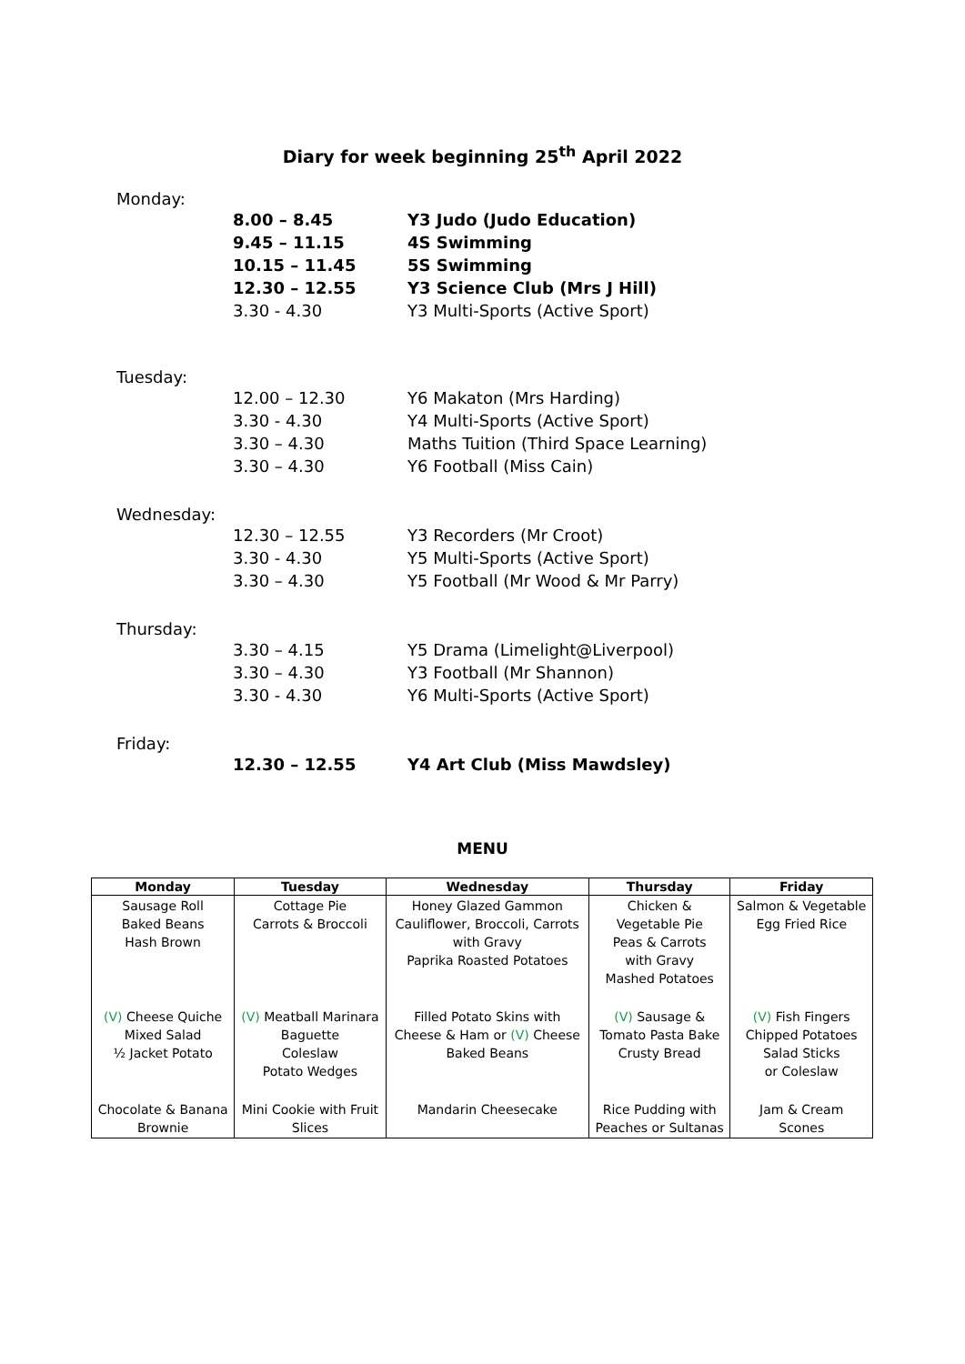Diary for week beginning 25<sup>th</sup> April 2022
Monday:
8.00 – 8.45 Y3 Judo (Judo Education)
9.45 – 11.15 4S Swimming
10.15 – 11.45 5S Swimming
12.30 – 12.55 Y3 Science Club (Mrs J Hill)
3.30 - 4.30 Y3 Multi-Sports (Active Sport)
Tuesday:
12.00 – 12.30 Y6 Makaton (Mrs Harding)
3.30 - 4.30 Y4 Multi-Sports (Active Sport)
3.30 – 4.30 Maths Tuition (Third Space Learning)
3.30 – 4.30 Y6 Football (Miss Cain)
Wednesday:
12.30 – 12.55 Y3 Recorders (Mr Croot)
3.30 - 4.30 Y5 Multi-Sports (Active Sport)
3.30 – 4.30 Y5 Football (Mr Wood & Mr Parry)
Thursday:
3.30 – 4.15 Y5 Drama (Limelight@Liverpool)
3.30 – 4.30 Y3 Football (Mr Shannon)
3.30 - 4.30 Y6 Multi-Sports (Active Sport)
Friday:
12.30 – 12.55 Y4 Art Club (Miss Mawdsley)
MENU
| Monday | Tuesday | Wednesday | Thursday | Friday |
| --- | --- | --- | --- | --- |
| Sausage Roll Baked Beans Hash Brown | Cottage Pie Carrots & Broccoli | Honey Glazed Gammon Cauliflower, Broccoli, Carrots with Gravy Paprika Roasted Potatoes | Chicken & Vegetable Pie Peas & Carrots with Gravy Mashed Potatoes | Salmon & Vegetable Egg Fried Rice |
| (V) Cheese Quiche Mixed Salad ½ Jacket Potato | (V) Meatball Marinara Baguette Coleslaw Potato Wedges | Filled Potato Skins with Cheese & Ham or (V) Cheese Baked Beans | (V) Sausage & Tomato Pasta Bake Crusty Bread | (V) Fish Fingers Chipped Potatoes Salad Sticks or Coleslaw |
| Chocolate & Banana Brownie | Mini Cookie with Fruit Slices | Mandarin Cheesecake | Rice Pudding with Peaches or Sultanas | Jam & Cream Scones |